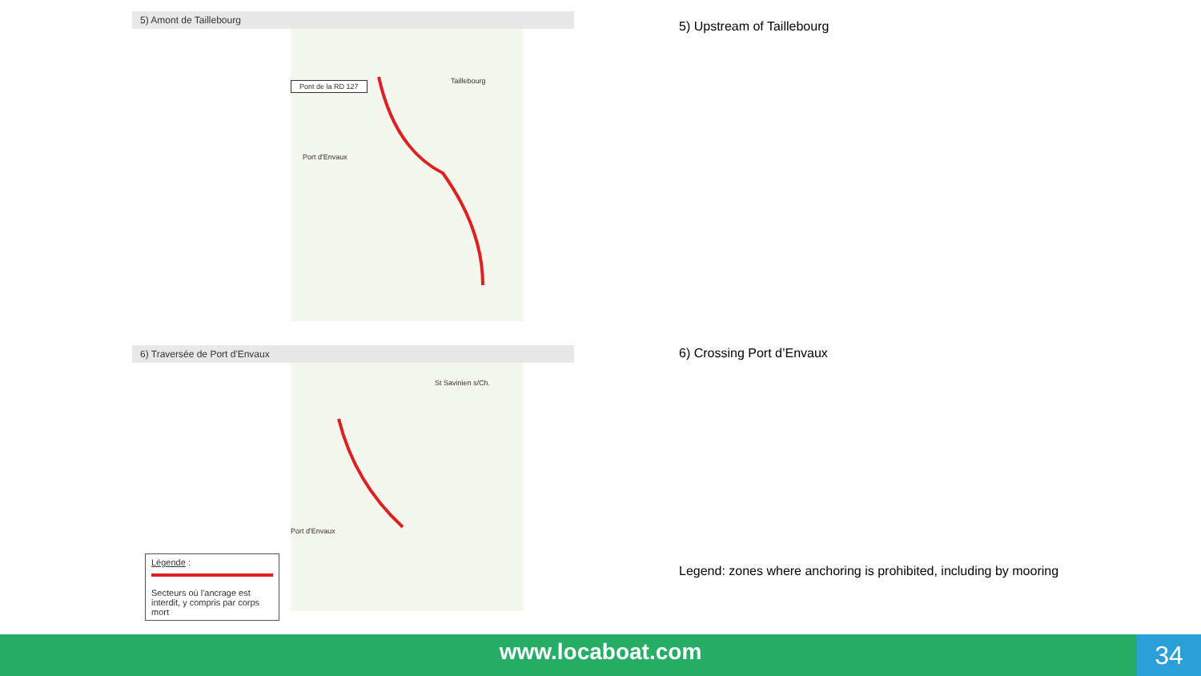5) Amont de Taillebourg
Pont de la RD 127 Taillebourg
Port d'Envaux
6) Traversée de Port d'Envaux
St Savinien s/Ch.
Port d'Envaux
Légende :
Secteurs où l'ancrage est interdit, y compris par corps mort
5) Upstream of Taillebourg
6) Crossing Port d’Envaux
Legend: zones where anchoring is prohibited, including by mooring
www.locaboat.com 34